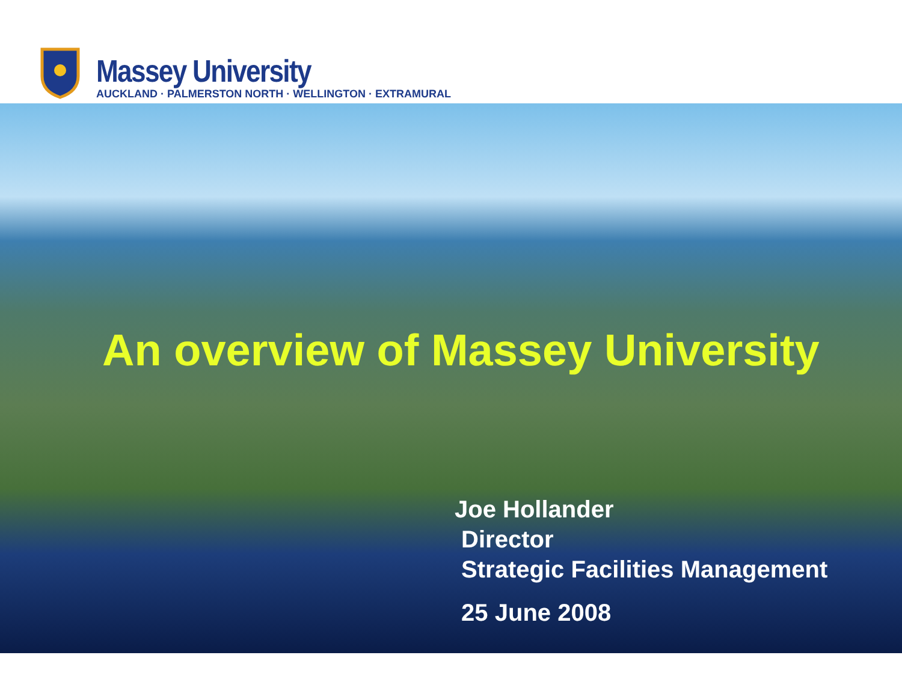Massey University
AUCKLAND · PALMERSTON NORTH · WELLINGTON · EXTRAMURAL
An overview of Massey University
Joe Hollander
Director
Strategic Facilities Management
25 June 2008